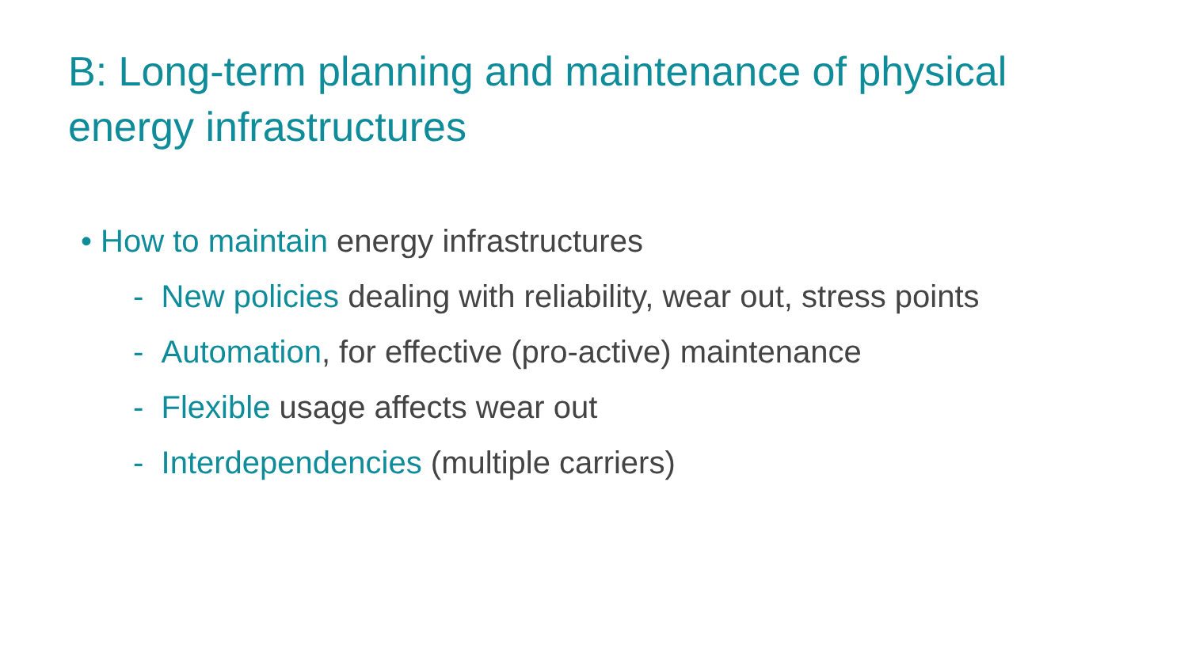B: Long-term planning and maintenance of physical energy infrastructures
• How to maintain energy infrastructures
- New policies dealing with reliability, wear out, stress points
- Automation, for effective (pro-active) maintenance
- Flexible usage affects wear out
- Interdependencies (multiple carriers)